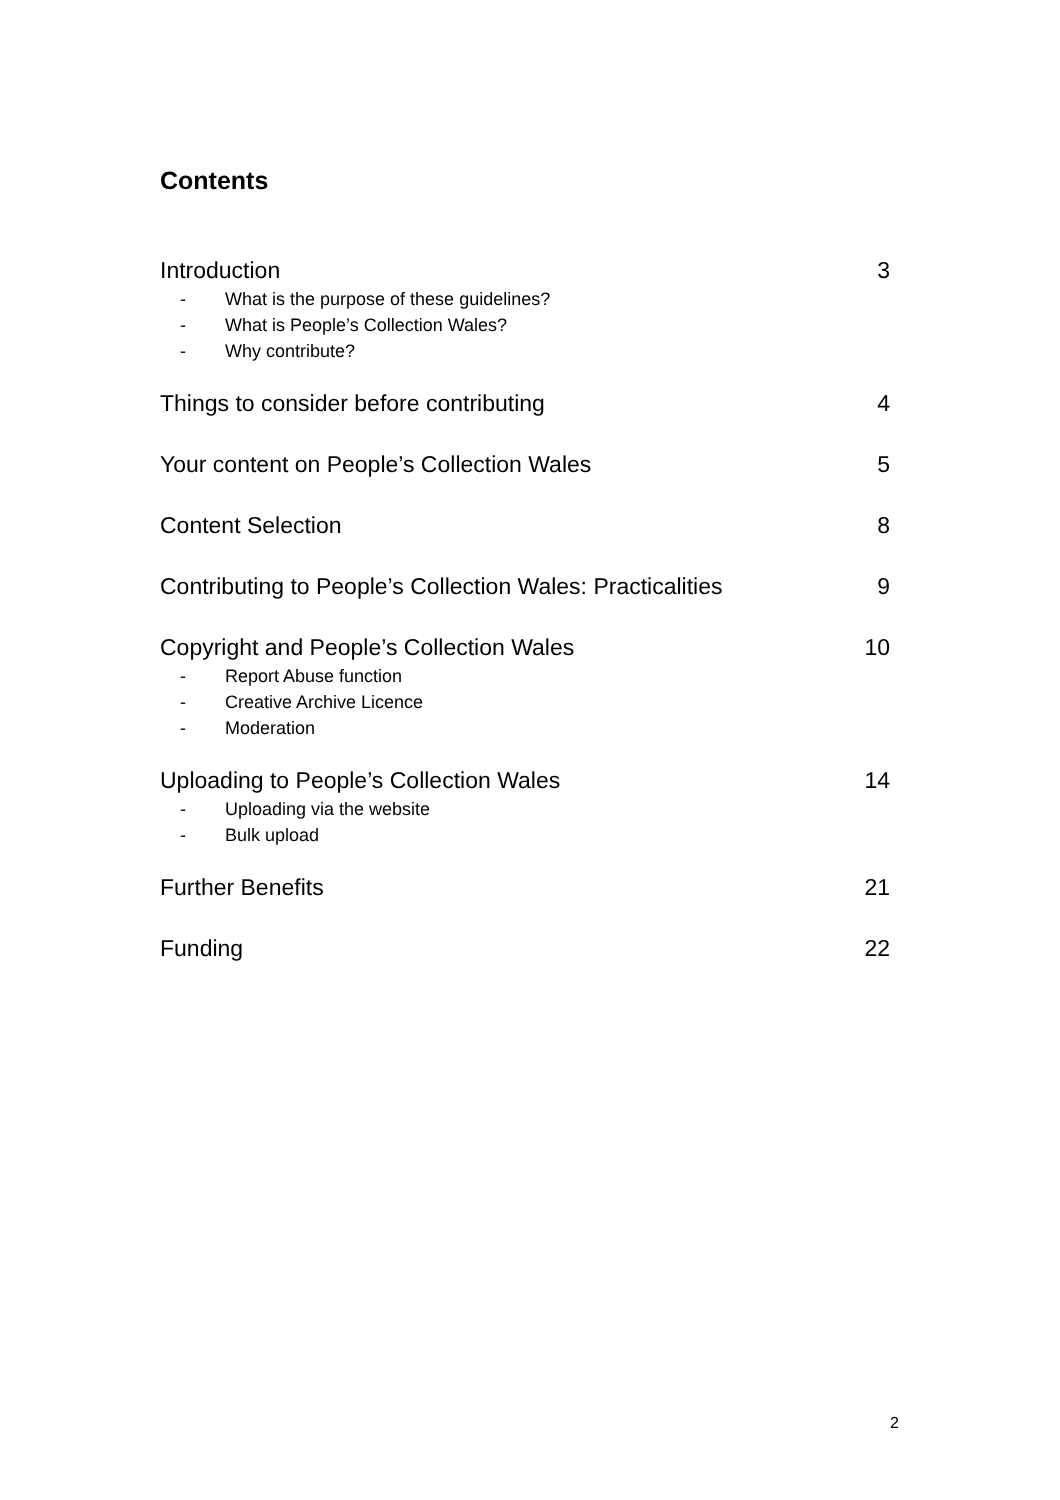Contents
Introduction 3
- What is the purpose of these guidelines?
- What is People’s Collection Wales?
- Why contribute?
Things to consider before contributing 4
Your content on People’s Collection Wales 5
Content Selection 8
Contributing to People’s Collection Wales: Practicalities 9
Copyright and People’s Collection Wales 10
- Report Abuse function
- Creative Archive Licence
- Moderation
Uploading to People’s Collection Wales 14
- Uploading via the website
- Bulk upload
Further Benefits 21
Funding 22
2